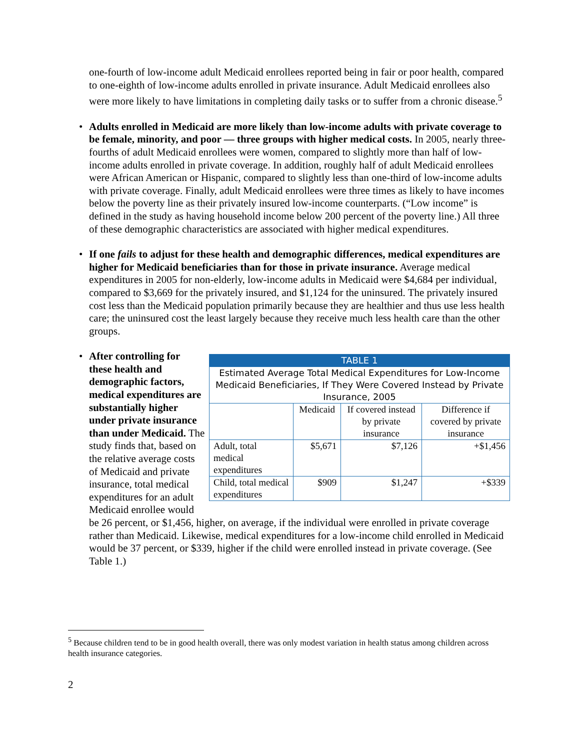one-fourth of low-income adult Medicaid enrollees reported being in fair or poor health, compared to one-eighth of low-income adults enrolled in private insurance. Adult Medicaid enrollees also were more likely to have limitations in completing daily tasks or to suffer from a chronic disease.<sup>5</sup>
• Adults enrolled in Medicaid are more likely than low-income adults with private coverage to be female, minority, and poor — three groups with higher medical costs. In 2005, nearly three-fourths of adult Medicaid enrollees were women, compared to slightly more than half of low-income adults enrolled in private coverage. In addition, roughly half of adult Medicaid enrollees were African American or Hispanic, compared to slightly less than one-third of low-income adults with private coverage. Finally, adult Medicaid enrollees were three times as likely to have incomes below the poverty line as their privately insured low-income counterparts. (“Low income” is defined in the study as having household income below 200 percent of the poverty line.) All three of these demographic characteristics are associated with higher medical expenditures.
• If one fails to adjust for these health and demographic differences, medical expenditures are higher for Medicaid beneficiaries than for those in private insurance. Average medical expenditures in 2005 for non-elderly, low-income adults in Medicaid were $4,684 per individual, compared to $3,669 for the privately insured, and $1,124 for the uninsured. The privately insured cost less than the Medicaid population primarily because they are healthier and thus use less health care; the uninsured cost the least largely because they receive much less health care than the other groups.
•
| TABLE 1 | | | |
| Estimated Average Total Medical Expenditures for Low-Income Medicaid Beneficiaries, If They Were Covered Instead by Private Insurance, 2005 | | | |
| | Medicaid | If covered instead by private insurance | Difference if covered by private insurance |
| Adult, total medical expenditures | $5,671 | $7,126 | +$1,456 |
| Child, total medical expenditures | $909 | $1,247 | +$339 |
After controlling for these health and demographic factors, medical expenditures are substantially higher under private insurance than under Medicaid. The study finds that, based on the relative average costs of Medicaid and private insurance, total medical expenditures for an adult Medicaid enrollee would be 26 percent, or $1,456, higher, on average, if the individual were enrolled in private coverage rather than Medicaid. Likewise, medical expenditures for a low-income child enrolled in Medicaid would be 37 percent, or $339, higher if the child were enrolled instead in private coverage. (See Table 1.)
<sup>5</sup> Because children tend to be in good health overall, there was only modest variation in health status among children across health insurance categories.
2